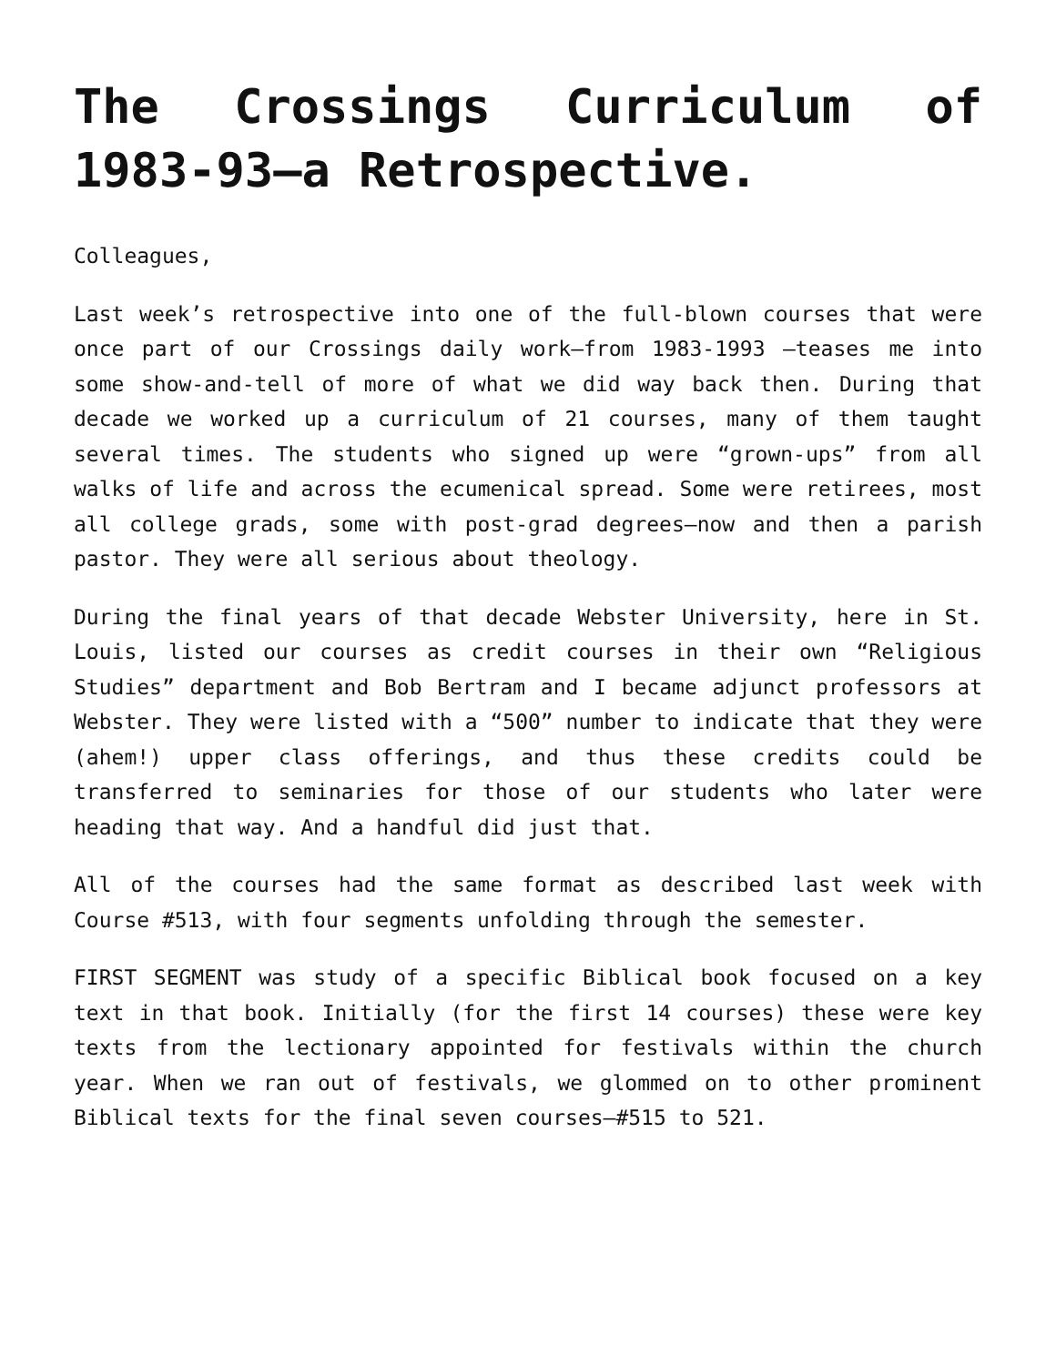The Crossings Curriculum of 1983-93—a Retrospective.
Colleagues,
Last week’s retrospective into one of the full-blown courses that were once part of our Crossings daily work—from 1983-1993 —teases me into some show-and-tell of more of what we did way back then. During that decade we worked up a curriculum of 21 courses, many of them taught several times. The students who signed up were “grown-ups” from all walks of life and across the ecumenical spread. Some were retirees, most all college grads, some with post-grad degrees—now and then a parish pastor. They were all serious about theology.
During the final years of that decade Webster University, here in St. Louis, listed our courses as credit courses in their own “Religious Studies” department and Bob Bertram and I became adjunct professors at Webster. They were listed with a “500” number to indicate that they were (ahem!) upper class offerings, and thus these credits could be transferred to seminaries for those of our students who later were heading that way. And a handful did just that.
All of the courses had the same format as described last week with Course #513, with four segments unfolding through the semester.
FIRST SEGMENT was study of a specific Biblical book focused on a key text in that book. Initially (for the first 14 courses) these were key texts from the lectionary appointed for festivals within the church year. When we ran out of festivals, we glommed on to other prominent Biblical texts for the final seven courses—#515 to 521.